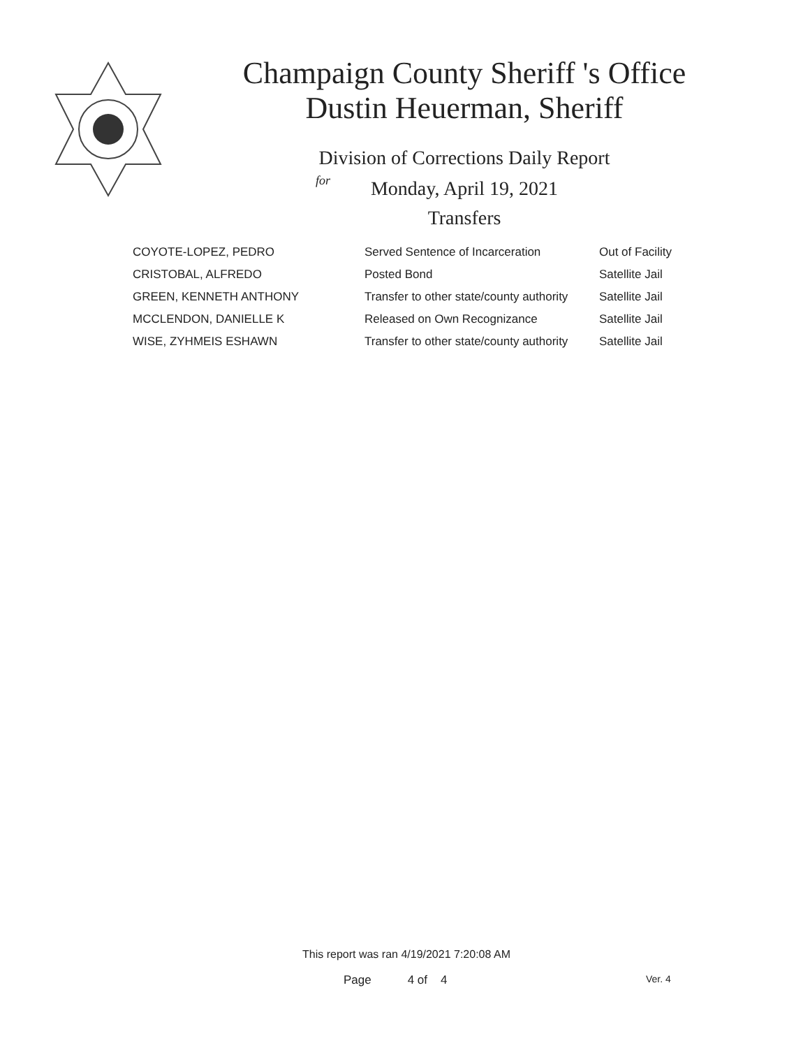Champaign County Sheriff 's Office
Dustin Heuerman, Sheriff
Division of Corrections Daily Report
for
Monday, April 19, 2021
Transfers
| COYOTE-LOPEZ, PEDRO | Served Sentence of Incarceration | Out of Facility |
| CRISTOBAL, ALFREDO | Posted Bond | Satellite Jail |
| GREEN, KENNETH ANTHONY | Transfer to other state/county authority | Satellite Jail |
| MCCLENDON, DANIELLE K | Released on Own Recognizance | Satellite Jail |
| WISE, ZYHMEIS ESHAWN | Transfer to other state/county authority | Satellite Jail |
This report was ran 4/19/2021 7:20:08 AM
Page 4 of 4 Ver. 4